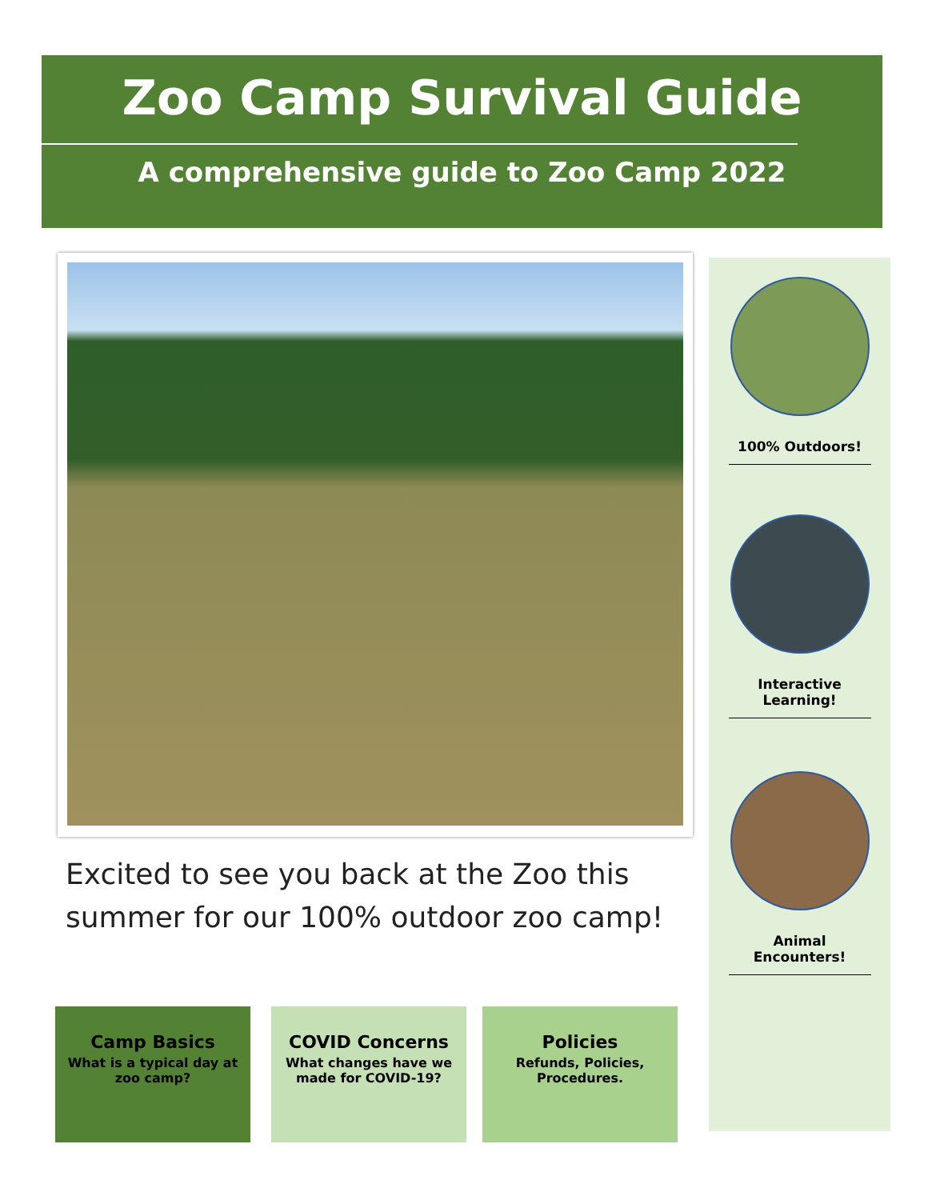Zoo Camp Survival Guide
A comprehensive guide to Zoo Camp 2022
Excited to see you back at the Zoo this summer for our 100% outdoor zoo camp!
100% Outdoors!
Interactive Learning!
Animal Encounters!
Camp Basics
What is a typical day at zoo camp?
COVID Concerns
What changes have we made for COVID-19?
Policies
Refunds, Policies, Procedures.